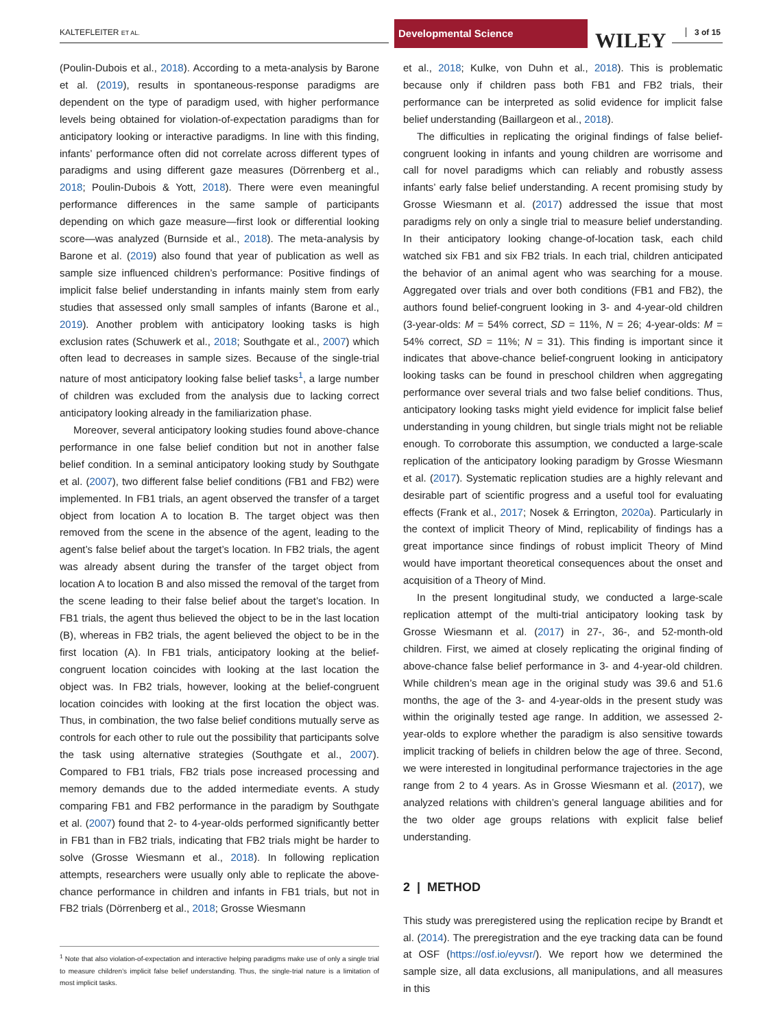KALTEFLEITER ET AL.
Developmental Science
WILEY 3 of 15
(Poulin-Dubois et al., 2018). According to a meta-analysis by Barone et al. (2019), results in spontaneous-response paradigms are dependent on the type of paradigm used, with higher performance levels being obtained for violation-of-expectation paradigms than for anticipatory looking or interactive paradigms. In line with this finding, infants’ performance often did not correlate across different types of paradigms and using different gaze measures (Dörrenberg et al., 2018; Poulin-Dubois & Yott, 2018). There were even meaningful performance differences in the same sample of participants depending on which gaze measure—first look or differential looking score—was analyzed (Burnside et al., 2018). The meta-analysis by Barone et al. (2019) also found that year of publication as well as sample size influenced children’s performance: Positive findings of implicit false belief understanding in infants mainly stem from early studies that assessed only small samples of infants (Barone et al., 2019). Another problem with anticipatory looking tasks is high exclusion rates (Schuwerk et al., 2018; Southgate et al., 2007) which often lead to decreases in sample sizes. Because of the single-trial nature of most anticipatory looking false belief tasks<sup>1</sup>, a large number of children was excluded from the analysis due to lacking correct anticipatory looking already in the familiarization phase.
Moreover, several anticipatory looking studies found above-chance performance in one false belief condition but not in another false belief condition. In a seminal anticipatory looking study by Southgate et al. (2007), two different false belief conditions (FB1 and FB2) were implemented. In FB1 trials, an agent observed the transfer of a target object from location A to location B. The target object was then removed from the scene in the absence of the agent, leading to the agent’s false belief about the target’s location. In FB2 trials, the agent was already absent during the transfer of the target object from location A to location B and also missed the removal of the target from the scene leading to their false belief about the target’s location. In FB1 trials, the agent thus believed the object to be in the last location (B), whereas in FB2 trials, the agent believed the object to be in the first location (A). In FB1 trials, anticipatory looking at the belief-congruent location coincides with looking at the last location the object was. In FB2 trials, however, looking at the belief-congruent location coincides with looking at the first location the object was. Thus, in combination, the two false belief conditions mutually serve as controls for each other to rule out the possibility that participants solve the task using alternative strategies (Southgate et al., 2007). Compared to FB1 trials, FB2 trials pose increased processing and memory demands due to the added intermediate events. A study comparing FB1 and FB2 performance in the paradigm by Southgate et al. (2007) found that 2- to 4-year-olds performed significantly better in FB1 than in FB2 trials, indicating that FB2 trials might be harder to solve (Grosse Wiesmann et al., 2018). In following replication attempts, researchers were usually only able to replicate the above-chance performance in children and infants in FB1 trials, but not in FB2 trials (Dörrenberg et al., 2018; Grosse Wiesmann
<sup>1</sup> Note that also violation-of-expectation and interactive helping paradigms make use of only a single trial to measure children’s implicit false belief understanding. Thus, the single-trial nature is a limitation of most implicit tasks.
et al., 2018; Kulke, von Duhn et al., 2018). This is problematic because only if children pass both FB1 and FB2 trials, their performance can be interpreted as solid evidence for implicit false belief understanding (Baillargeon et al., 2018).
The difficulties in replicating the original findings of false belief-congruent looking in infants and young children are worrisome and call for novel paradigms which can reliably and robustly assess infants’ early false belief understanding. A recent promising study by Grosse Wiesmann et al. (2017) addressed the issue that most paradigms rely on only a single trial to measure belief understanding. In their anticipatory looking change-of-location task, each child watched six FB1 and six FB2 trials. In each trial, children anticipated the behavior of an animal agent who was searching for a mouse. Aggregated over trials and over both conditions (FB1 and FB2), the authors found belief-congruent looking in 3- and 4-year-old children (3-year-olds: M = 54% correct, SD = 11%, N = 26; 4-year-olds: M = 54% correct, SD = 11%; N = 31). This finding is important since it indicates that above-chance belief-congruent looking in anticipatory looking tasks can be found in preschool children when aggregating performance over several trials and two false belief conditions. Thus, anticipatory looking tasks might yield evidence for implicit false belief understanding in young children, but single trials might not be reliable enough. To corroborate this assumption, we conducted a large-scale replication of the anticipatory looking paradigm by Grosse Wiesmann et al. (2017). Systematic replication studies are a highly relevant and desirable part of scientific progress and a useful tool for evaluating effects (Frank et al., 2017; Nosek & Errington, 2020a). Particularly in the context of implicit Theory of Mind, replicability of findings has a great importance since findings of robust implicit Theory of Mind would have important theoretical consequences about the onset and acquisition of a Theory of Mind.
In the present longitudinal study, we conducted a large-scale replication attempt of the multi-trial anticipatory looking task by Grosse Wiesmann et al. (2017) in 27-, 36-, and 52-month-old children. First, we aimed at closely replicating the original finding of above-chance false belief performance in 3- and 4-year-old children. While children’s mean age in the original study was 39.6 and 51.6 months, the age of the 3- and 4-year-olds in the present study was within the originally tested age range. In addition, we assessed 2-year-olds to explore whether the paradigm is also sensitive towards implicit tracking of beliefs in children below the age of three. Second, we were interested in longitudinal performance trajectories in the age range from 2 to 4 years. As in Grosse Wiesmann et al. (2017), we analyzed relations with children’s general language abilities and for the two older age groups relations with explicit false belief understanding.
2 | METHOD
This study was preregistered using the replication recipe by Brandt et al. (2014). The preregistration and the eye tracking data can be found at OSF (https://osf.io/eyvsr/). We report how we determined the sample size, all data exclusions, all manipulations, and all measures in this